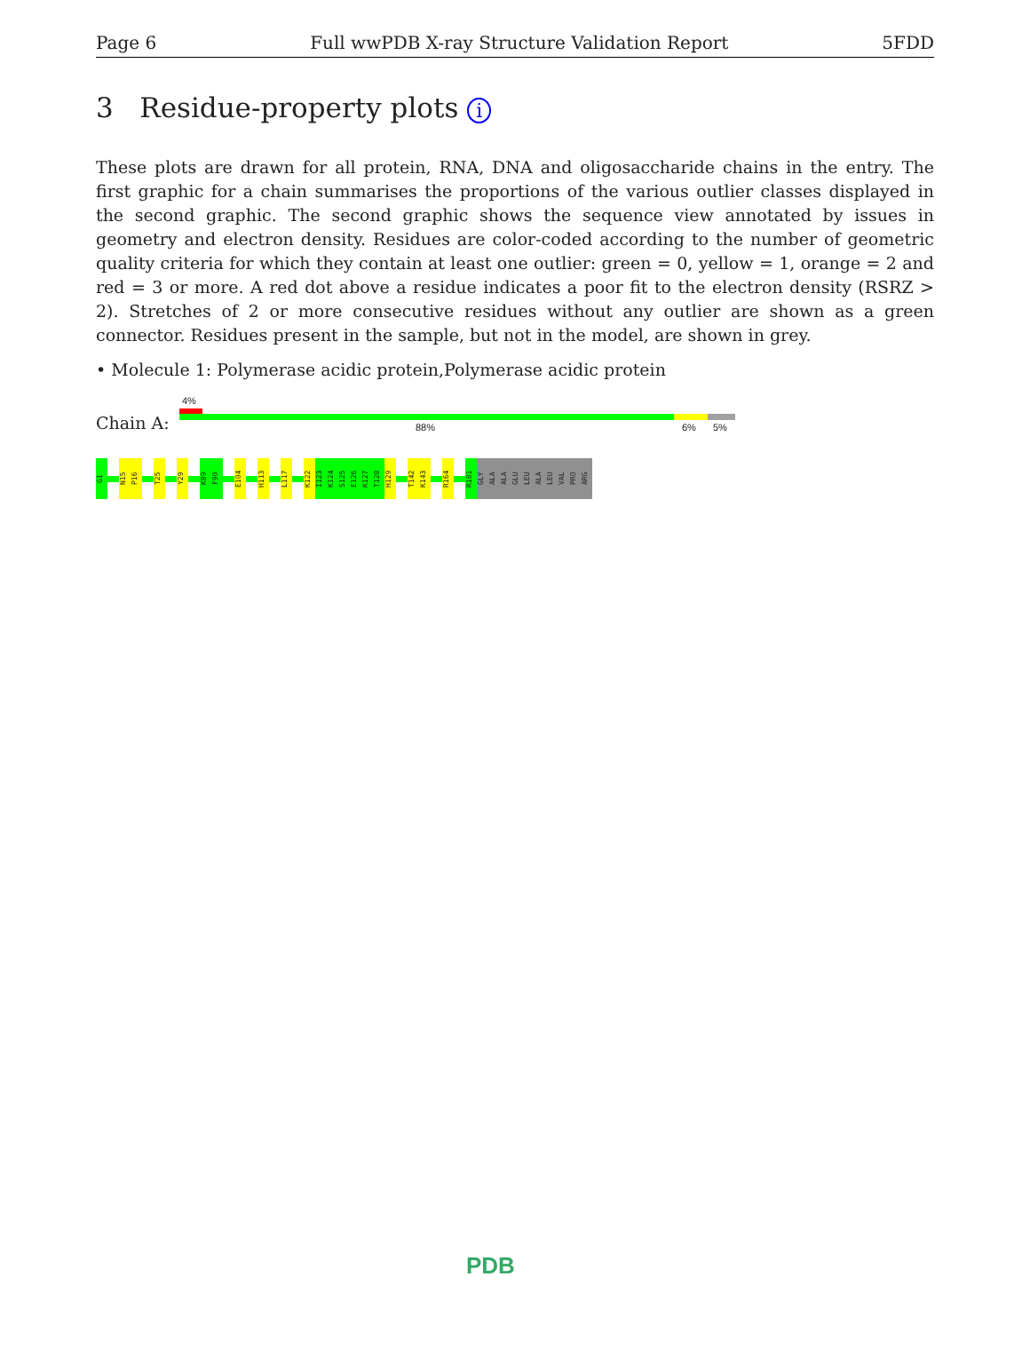Page 6 Full wwPDB X-ray Structure Validation Report 5FDD
3 Residue-property plots i
These plots are drawn for all protein, RNA, DNA and oligosaccharide chains in the entry. The first graphic for a chain summarises the proportions of the various outlier classes displayed in the second graphic. The second graphic shows the sequence view annotated by issues in geometry and electron density. Residues are color-coded according to the number of geometric quality criteria for which they contain at least one outlier: green = 0, yellow = 1, orange = 2 and red = 3 or more. A red dot above a residue indicates a poor fit to the electron density (RSRZ > 2). Stretches of 2 or more consecutive residues without any outlier are shown as a green connector. Residues present in the sample, but not in the model, are shown in grey.
• Molecule 1: Polymerase acidic protein,Polymerase acidic protein
4%
Chain A: 88% 6% 5%
G1
N15
P16
T25
Y29
K89
F90
E104
H113
L117
K122
I123
K124
S125
E126
K127
T128
H129
T142
K143
R164
R181
GLY
ALA
ALA
GLU
LEU
ALA
LEU
VAL
PRO
ARG
PDB